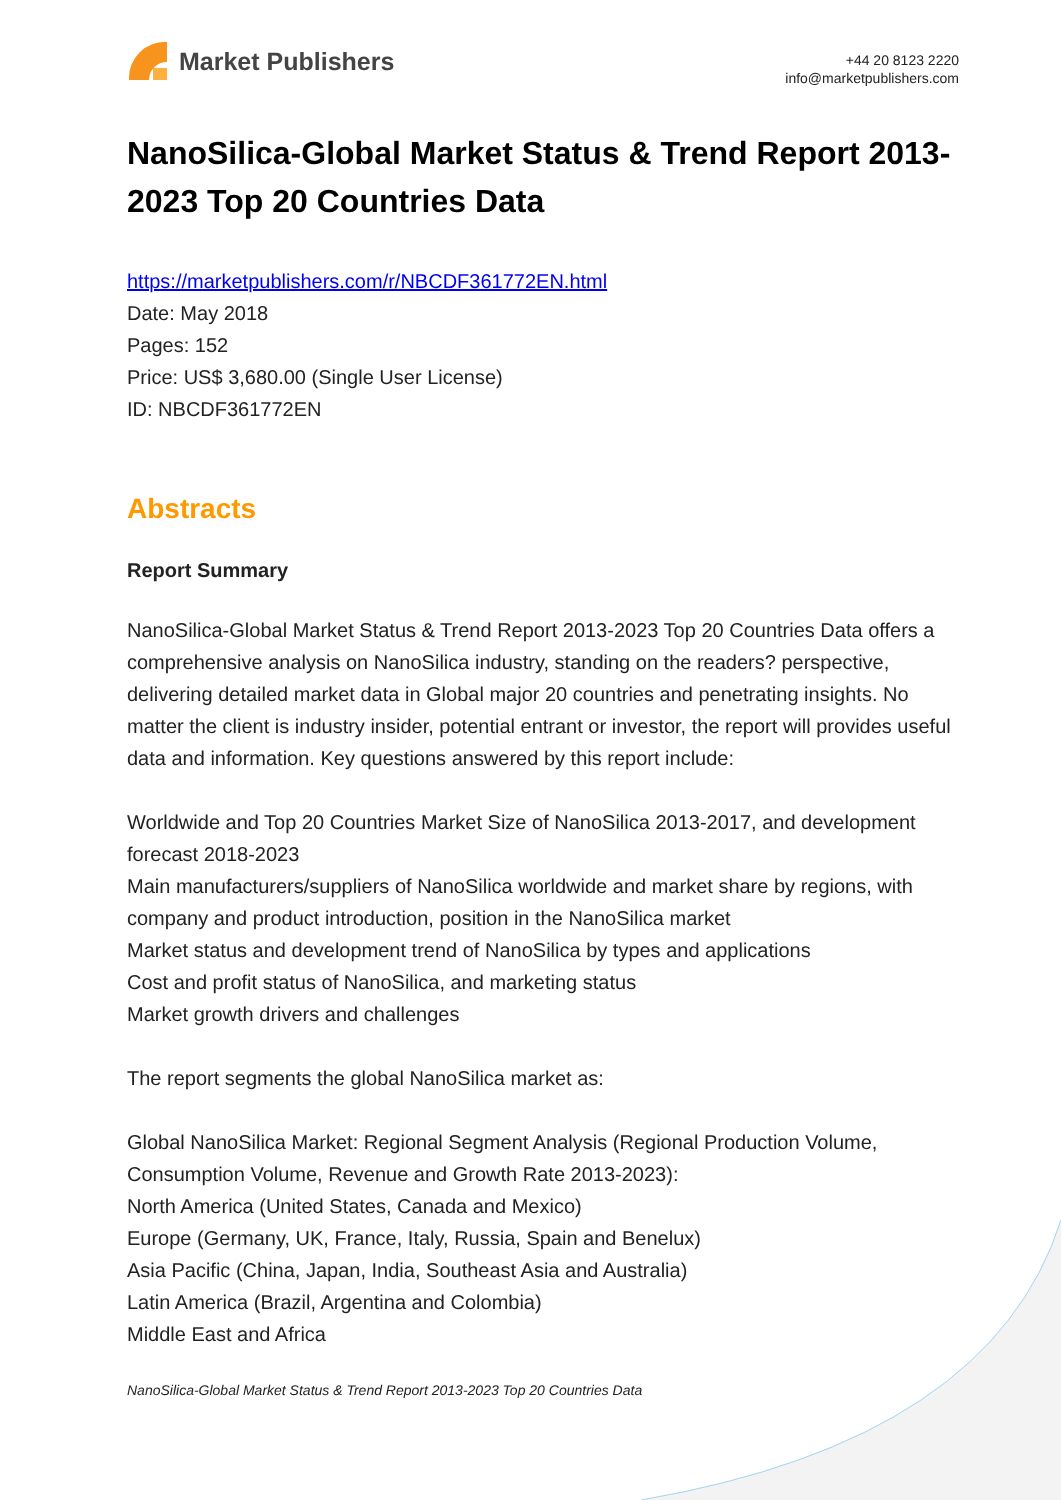Market Publishers
+44 20 8123 2220
info@marketpublishers.com
NanoSilica-Global Market Status & Trend Report 2013-2023 Top 20 Countries Data
https://marketpublishers.com/r/NBCDF361772EN.html
Date: May 2018
Pages: 152
Price: US$ 3,680.00 (Single User License)
ID: NBCDF361772EN
Abstracts
Report Summary
NanoSilica-Global Market Status & Trend Report 2013-2023 Top 20 Countries Data offers a comprehensive analysis on NanoSilica industry, standing on the readers? perspective, delivering detailed market data in Global major 20 countries and penetrating insights. No matter the client is industry insider, potential entrant or investor, the report will provides useful data and information. Key questions answered by this report include:
Worldwide and Top 20 Countries Market Size of NanoSilica 2013-2017, and development forecast 2018-2023
Main manufacturers/suppliers of NanoSilica worldwide and market share by regions, with company and product introduction, position in the NanoSilica market
Market status and development trend of NanoSilica by types and applications
Cost and profit status of NanoSilica, and marketing status
Market growth drivers and challenges
The report segments the global NanoSilica market as:
Global NanoSilica Market: Regional Segment Analysis (Regional Production Volume, Consumption Volume, Revenue and Growth Rate 2013-2023):
North America (United States, Canada and Mexico)
Europe (Germany, UK, France, Italy, Russia, Spain and Benelux)
Asia Pacific (China, Japan, India, Southeast Asia and Australia)
Latin America (Brazil, Argentina and Colombia)
Middle East and Africa
NanoSilica-Global Market Status & Trend Report 2013-2023 Top 20 Countries Data